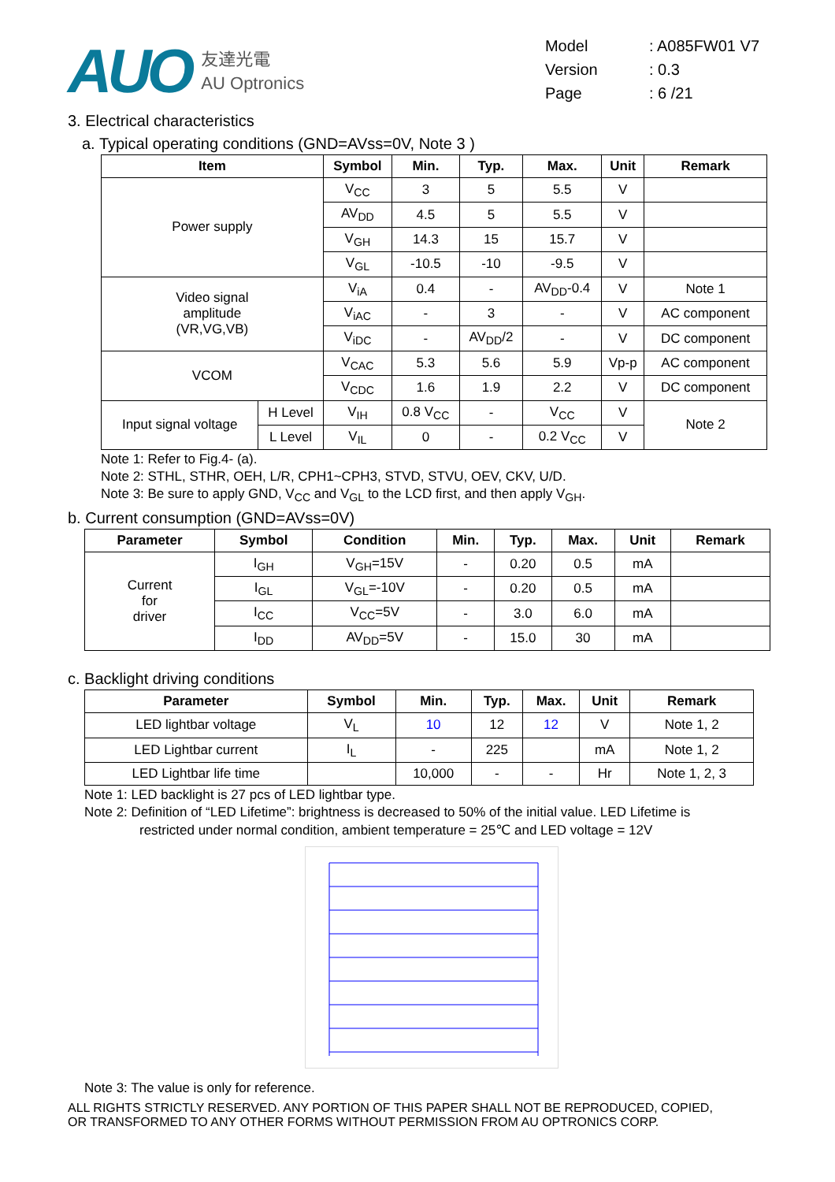AUO
友達光電
AU Optronics
| Model | : A085FW01 V7 |
| Version | : 0.3 |
| Page | : 6 /21 |
3. Electrical characteristics
a. Typical operating conditions (GND=AVss=0V, Note 3 )
| Item | | Symbol | Min. | Typ. | Max. | Unit | Remark |
| --- | --- | --- | --- | --- | --- | --- | --- |
| Power supply | | V<sub>CC</sub> | 3 | 5 | 5.5 | V | |
| | | AV<sub>DD</sub> | 4.5 | 5 | 5.5 | V | |
| | | V<sub>GH</sub> | 14.3 | 15 | 15.7 | V | |
| | | V<sub>GL</sub> | -10.5 | -10 | -9.5 | V | |
| Video signal amplitude (VR,VG,VB) | | V<sub>iA</sub> | 0.4 | - | AV<sub>DD</sub>-0.4 | V | Note 1 |
| | | V<sub>iAC</sub> | - | 3 | - | V | AC component |
| | | V<sub>iDC</sub> | - | AV<sub>DD</sub>/2 | - | V | DC component |
| VCOM | | V<sub>CAC</sub> | 5.3 | 5.6 | 5.9 | Vp-p | AC component |
| | | V<sub>CDC</sub> | 1.6 | 1.9 | 2.2 | V | DC component |
| Input signal voltage | H Level | V<sub>IH</sub> | 0.8 V<sub>CC</sub> | - | V<sub>CC</sub> | V | Note 2 |
| | L Level | V<sub>IL</sub> | 0 | - | 0.2 V<sub>CC</sub> | V | |
Note 1: Refer to Fig.4- (a).
Note 2: STHL, STHR, OEH, L/R, CPH1~CPH3, STVD, STVU, OEV, CKV, U/D.
Note 3: Be sure to apply GND, V<sub>CC</sub> and V<sub>GL</sub> to the LCD first, and then apply V<sub>GH</sub>.
b. Current consumption (GND=AVss=0V)
| Parameter | Symbol | Condition | Min. | Typ. | Max. | Unit | Remark |
| --- | --- | --- | --- | --- | --- | --- | --- |
| Current for driver | I<sub>GH</sub> | V<sub>GH</sub>=15V | - | 0.20 | 0.5 | mA | |
| | I<sub>GL</sub> | V<sub>GL</sub>=-10V | - | 0.20 | 0.5 | mA | |
| | I<sub>CC</sub> | V<sub>CC</sub>=5V | - | 3.0 | 6.0 | mA | |
| | I<sub>DD</sub> | AV<sub>DD</sub>=5V | - | 15.0 | 30 | mA | |
c. Backlight driving conditions
| Parameter | Symbol | Min. | Typ. | Max. | Unit | Remark |
| --- | --- | --- | --- | --- | --- | --- |
| LED lightbar voltage | V<sub>L</sub> | 10 | 12 | 12 | V | Note 1, 2 |
| LED Lightbar current | I<sub>L</sub> | - | 225 | | mA | Note 1, 2 |
| LED Lightbar life time | | 10,000 | - | - | Hr | Note 1, 2, 3 |
Note 1: LED backlight is 27 pcs of LED lightbar type.
Note 2: Definition of “LED Lifetime”: brightness is decreased to 50% of the initial value. LED Lifetime is
restricted under normal condition, ambient temperature = 25℃ and LED voltage = 12V
Note 3: The value is only for reference.
ALL RIGHTS STRICTLY RESERVED. ANY PORTION OF THIS PAPER SHALL NOT BE REPRODUCED, COPIED,
OR TRANSFORMED TO ANY OTHER FORMS WITHOUT PERMISSION FROM AU OPTRONICS CORP.